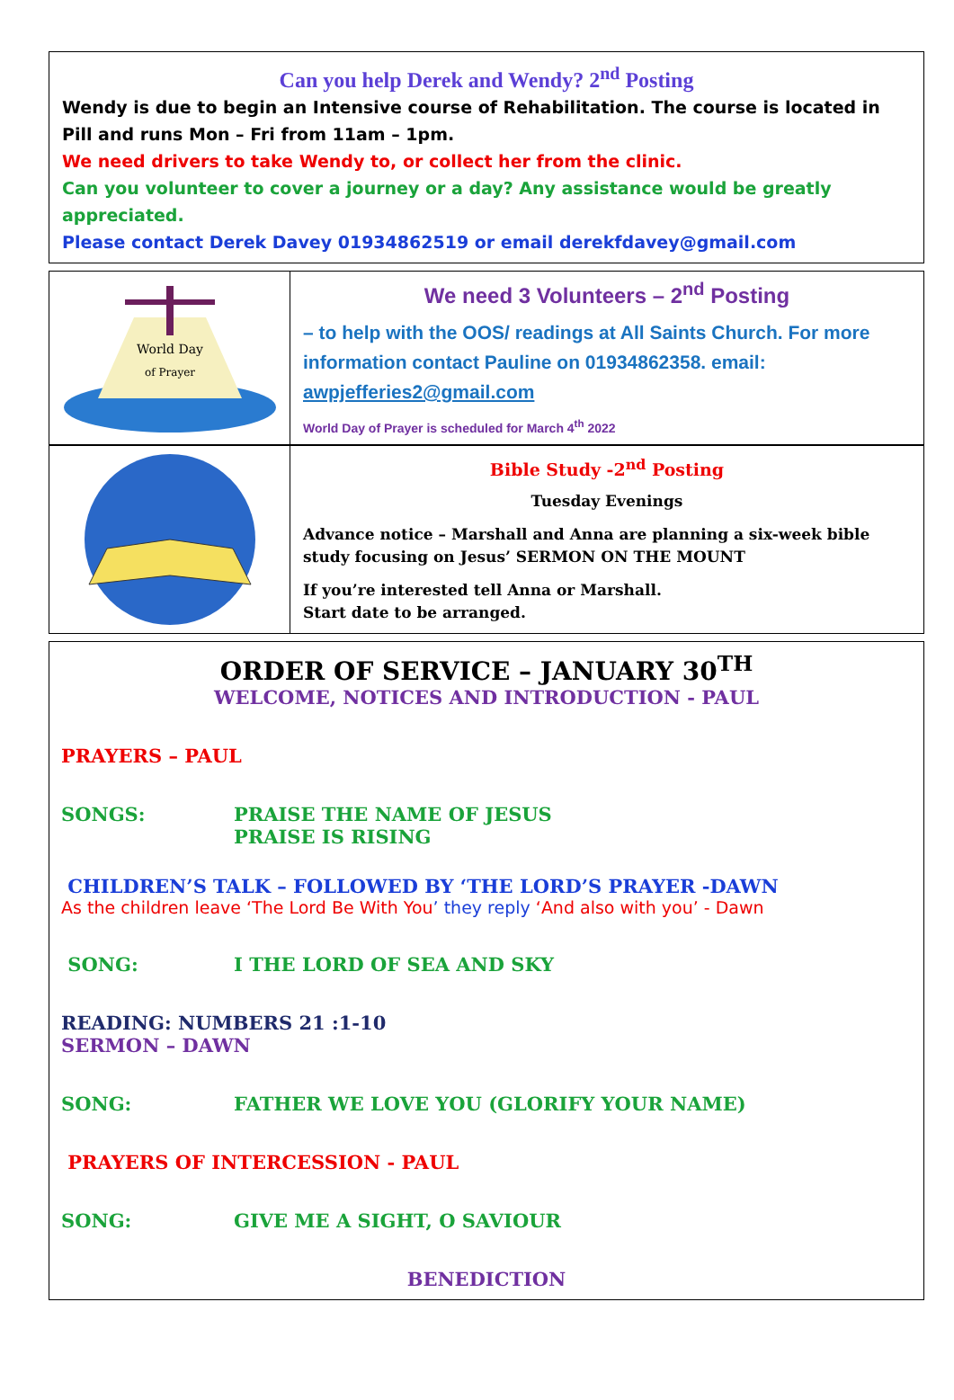Can you help Derek and Wendy? 2<sup>nd</sup> Posting
Wendy is due to begin an Intensive course of Rehabilitation. The course is located in Pill and runs Mon – Fri from 11am – 1pm.
We need drivers to take Wendy to, or collect her from the clinic.
Can you volunteer to cover a journey or a day? Any assistance would be greatly appreciated.
Please contact Derek Davey 01934862519 or email derekfdavey@gmail.com
World Day
of Prayer
We need 3 Volunteers – 2<sup>nd</sup> Posting
– to help with the OOS/ readings at All Saints Church. For more information contact Pauline on 01934862358. email: awpjefferies2@gmail.com
World Day of Prayer is scheduled for March 4<sup>th</sup> 2022
Bible Study -2<sup>nd</sup> Posting
Tuesday Evenings
Advance notice – Marshall and Anna are planning a six-week bible study focusing on Jesus’ SERMON ON THE MOUNT
If you’re interested tell Anna or Marshall.
Start date to be arranged.
ORDER OF SERVICE – JANUARY 30<sup>TH</sup>
WELCOME, NOTICES AND INTRODUCTION - PAUL
PRAYERS – PAUL
SONGS: PRAISE THE NAME OF JESUS
PRAISE IS RISING
CHILDREN’S TALK – FOLLOWED BY ‘THE LORD’S PRAYER -DAWN
As the children leave ‘The Lord Be With You’ they reply ‘And also with you’ - Dawn
SONG: I THE LORD OF SEA AND SKY
READING: NUMBERS 21 :1-10
SERMON – DAWN
SONG: FATHER WE LOVE YOU (GLORIFY YOUR NAME)
PRAYERS OF INTERCESSION - PAUL
SONG: GIVE ME A SIGHT, O SAVIOUR
BENEDICTION